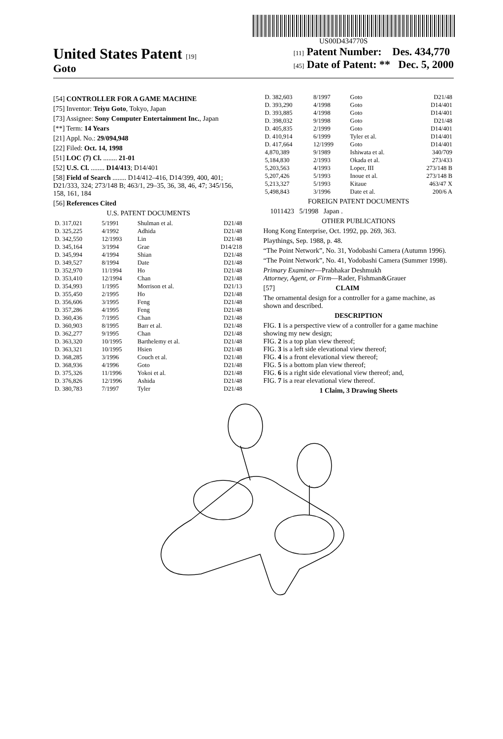US00D434770S
United States Patent [19]
Goto
[11] Patent Number: Des. 434,770
[45] Date of Patent: ** Dec. 5, 2000
[54] CONTROLLER FOR A GAME MACHINE
[75] Inventor: Teiyu Goto, Tokyo, Japan
[73] Assignee: Sony Computer Entertainment Inc., Japan
[**] Term: 14 Years
[21] Appl. No.: 29/094,948
[22] Filed: Oct. 14, 1998
[51] LOC (7) Cl. ........ 21-01
[52] U.S. Cl. ........ D14/413; D14/401
[58] Field of Search ........ D14/412–416, D14/399, 400, 401; D21/333, 324; 273/148 B; 463/1, 29–35, 36, 38, 46, 47; 345/156, 158, 161, 184
[56] References Cited
U.S. PATENT DOCUMENTS
| D. 317,021 | 5/1991 | Shulman et al. | D21/48 |
| D. 325,225 | 4/1992 | Adhida | D21/48 |
| D. 342,550 | 12/1993 | Lin | D21/48 |
| D. 345,164 | 3/1994 | Grae | D14/218 |
| D. 345,994 | 4/1994 | Shian | D21/48 |
| D. 349,527 | 8/1994 | Date | D21/48 |
| D. 352,970 | 11/1994 | Ho | D21/48 |
| D. 353,410 | 12/1994 | Chan | D21/48 |
| D. 354,993 | 1/1995 | Morrison et al. | D21/13 |
| D. 355,450 | 2/1995 | Ho | D21/48 |
| D. 356,606 | 3/1995 | Feng | D21/48 |
| D. 357,286 | 4/1995 | Feng | D21/48 |
| D. 360,436 | 7/1995 | Chan | D21/48 |
| D. 360,903 | 8/1995 | Barr et al. | D21/48 |
| D. 362,277 | 9/1995 | Chan | D21/48 |
| D. 363,320 | 10/1995 | Barthelemy et al. | D21/48 |
| D. 363,321 | 10/1995 | Hsien | D21/48 |
| D. 368,285 | 3/1996 | Couch et al. | D21/48 |
| D. 368,936 | 4/1996 | Goto | D21/48 |
| D. 375,326 | 11/1996 | Yokoi et al. | D21/48 |
| D. 376,826 | 12/1996 | Ashida | D21/48 |
| D. 380,783 | 7/1997 | Tyler | D21/48 |
| D. 382,603 | 8/1997 | Goto | D21/48 |
| D. 393,290 | 4/1998 | Goto | D14/401 |
| D. 393,885 | 4/1998 | Goto | D14/401 |
| D. 398,032 | 9/1998 | Goto | D21/48 |
| D. 405,835 | 2/1999 | Goto | D14/401 |
| D. 410,914 | 6/1999 | Tyler et al. | D14/401 |
| D. 417,664 | 12/1999 | Goto | D14/401 |
| 4,870,389 | 9/1989 | Ishiwata et al. | 340/709 |
| 5,184,830 | 2/1993 | Okada et al. | 273/433 |
| 5,203,563 | 4/1993 | Loper, III | 273/148 B |
| 5,207,426 | 5/1993 | Inoue et al. | 273/148 B |
| 5,213,327 | 5/1993 | Kitaue | 463/47 X |
| 5,498,843 | 3/1996 | Date et al. | 200/6 A |
FOREIGN PATENT DOCUMENTS
1011423 5/1998 Japan .
OTHER PUBLICATIONS
Hong Kong Enterprise, Oct. 1992, pp. 269, 363.
Playthings, Sep. 1988, p. 48.
“The Point Network”, No. 31, Yodobashi Camera (Autumn 1996).
“The Point Network”, No. 41, Yodobashi Camera (Summer 1998).
Primary Examiner—Prabhakar Deshmukh
Attorney, Agent, or Firm—Rader, Fishman&Grauer
[57] CLAIM
The ornamental design for a controller for a game machine, as shown and described.
DESCRIPTION
FIG. 1 is a perspective view of a controller for a game machine showing my new design;
FIG. 2 is a top plan view thereof;
FIG. 3 is a left side elevational view thereof;
FIG. 4 is a front elevational view thereof;
FIG. 5 is a bottom plan view thereof;
FIG. 6 is a right side elevational view thereof; and,
FIG. 7 is a rear elevational view thereof.
1 Claim, 3 Drawing Sheets